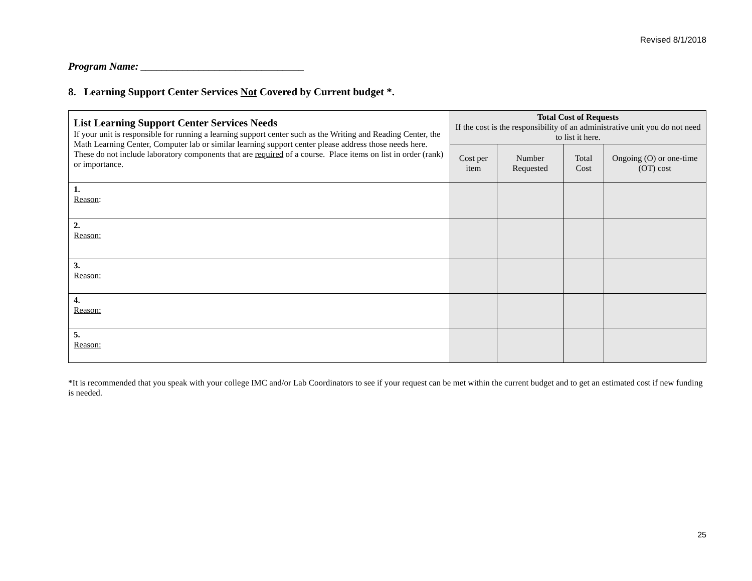Revised 8/1/2018
Program Name: _______________________________
8. Learning Support Center Services Not Covered by Current budget *.
| List Learning Support Center Services Needs If your unit is responsible for running a learning support center such as the Writing and Reading Center, the Math Learning Center, Computer lab or similar learning support center please address those needs here. These do not include laboratory components that are required of a course. Place items on list in order (rank) or importance. | Total Cost of Requests If the cost is the responsibility of an administrative unit you do not need to list it here. | | | |
| | Cost per item | Number Requested | Total Cost | Ongoing (O) or one-time (OT) cost |
| 1. Reason : | | | | |
| 2. Reason: | | | | |
| 3. Reason: | | | | |
| 4. Reason: | | | | |
| 5. Reason: | | | | |
*It is recommended that you speak with your college IMC and/or Lab Coordinators to see if your request can be met within the current budget and to get an estimated cost if new funding is needed.
25